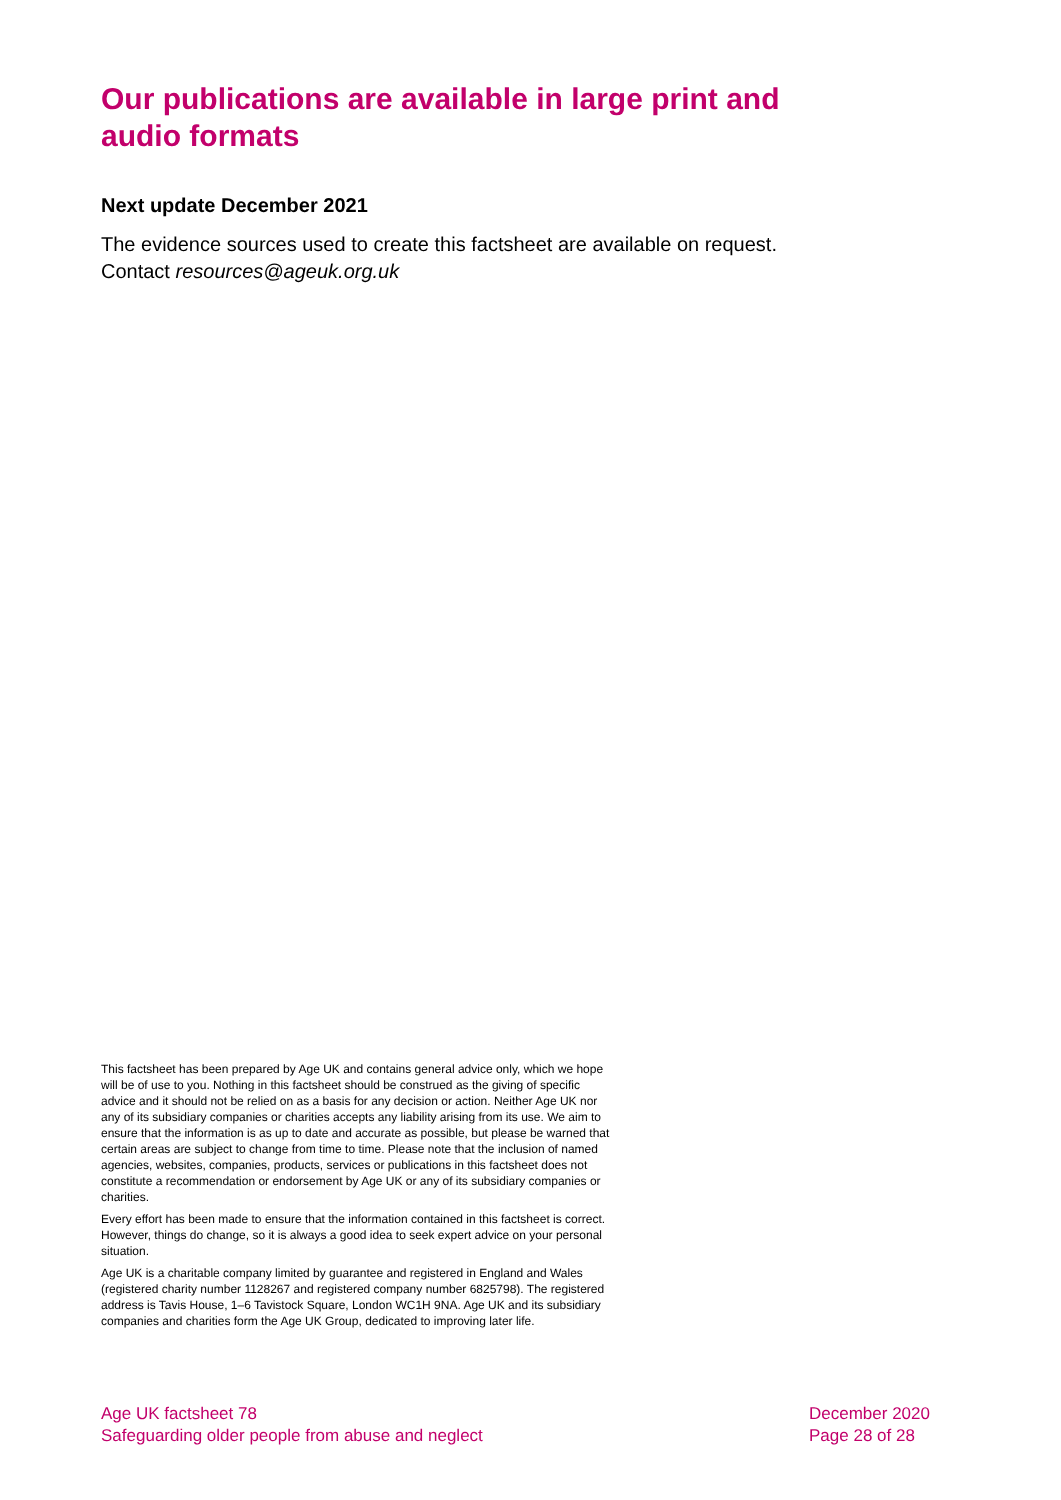Our publications are available in large print and audio formats
Next update December 2021
The evidence sources used to create this factsheet are available on request. Contact resources@ageuk.org.uk
This factsheet has been prepared by Age UK and contains general advice only, which we hope will be of use to you. Nothing in this factsheet should be construed as the giving of specific advice and it should not be relied on as a basis for any decision or action. Neither Age UK nor any of its subsidiary companies or charities accepts any liability arising from its use. We aim to ensure that the information is as up to date and accurate as possible, but please be warned that certain areas are subject to change from time to time. Please note that the inclusion of named agencies, websites, companies, products, services or publications in this factsheet does not constitute a recommendation or endorsement by Age UK or any of its subsidiary companies or charities.
Every effort has been made to ensure that the information contained in this factsheet is correct. However, things do change, so it is always a good idea to seek expert advice on your personal situation.
Age UK is a charitable company limited by guarantee and registered in England and Wales (registered charity number 1128267 and registered company number 6825798). The registered address is Tavis House, 1–6 Tavistock Square, London WC1H 9NA. Age UK and its subsidiary companies and charities form the Age UK Group, dedicated to improving later life.
Age UK factsheet 78
Safeguarding older people from abuse and neglect
December 2020
Page 28 of 28